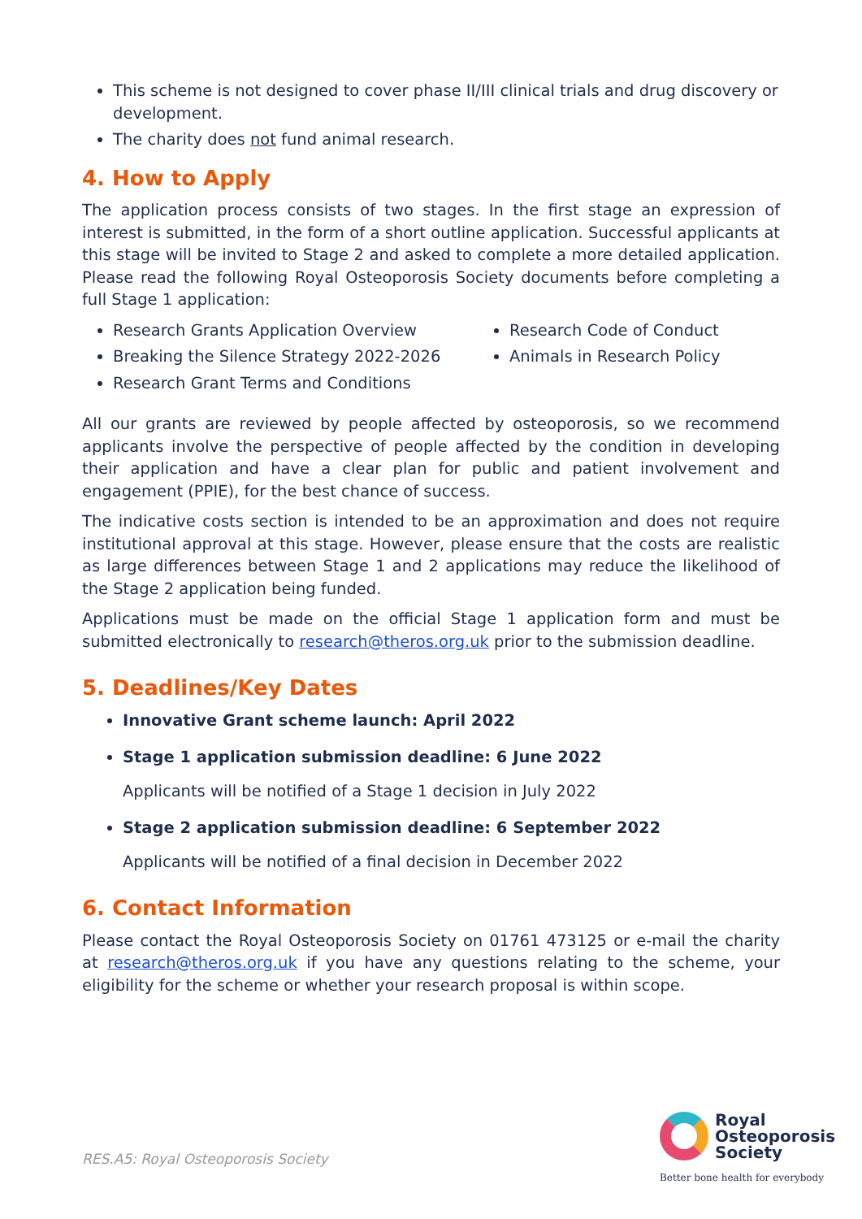This scheme is not designed to cover phase II/III clinical trials and drug discovery or development.
The charity does not fund animal research.
4. How to Apply
The application process consists of two stages. In the first stage an expression of interest is submitted, in the form of a short outline application. Successful applicants at this stage will be invited to Stage 2 and asked to complete a more detailed application. Please read the following Royal Osteoporosis Society documents before completing a full Stage 1 application:
Research Grants Application Overview
Breaking the Silence Strategy 2022-2026
Research Grant Terms and Conditions
Research Code of Conduct
Animals in Research Policy
All our grants are reviewed by people affected by osteoporosis, so we recommend applicants involve the perspective of people affected by the condition in developing their application and have a clear plan for public and patient involvement and engagement (PPIE), for the best chance of success.
The indicative costs section is intended to be an approximation and does not require institutional approval at this stage. However, please ensure that the costs are realistic as large differences between Stage 1 and 2 applications may reduce the likelihood of the Stage 2 application being funded.
Applications must be made on the official Stage 1 application form and must be submitted electronically to research@theros.org.uk prior to the submission deadline.
5. Deadlines/Key Dates
Innovative Grant scheme launch: April 2022
Stage 1 application submission deadline: 6 June 2022
Applicants will be notified of a Stage 1 decision in July 2022
Stage 2 application submission deadline: 6 September 2022
Applicants will be notified of a final decision in December 2022
6. Contact Information
Please contact the Royal Osteoporosis Society on 01761 473125 or e-mail the charity at research@theros.org.uk if you have any questions relating to the scheme, your eligibility for the scheme or whether your research proposal is within scope.
RES.A5: Royal Osteoporosis Society
Royal
Osteoporosis
Society
Better bone health for everybody